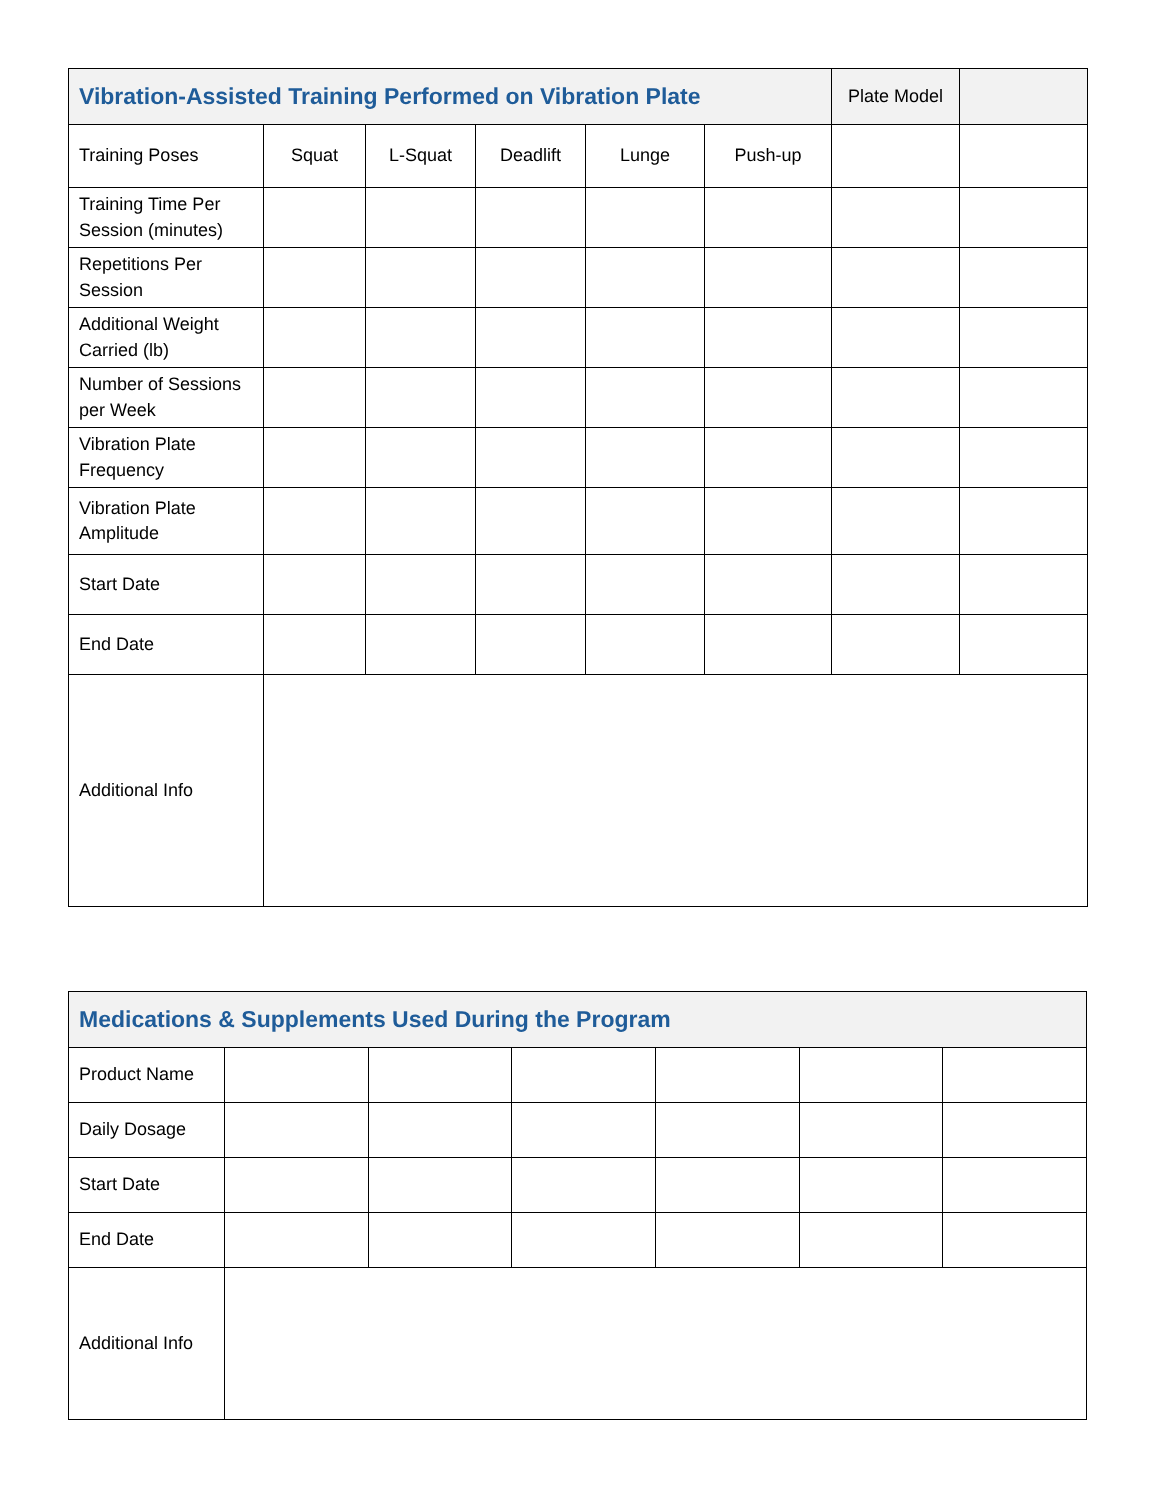| Vibration-Assisted Training Performed on Vibration Plate | | | | | | Plate Model | |
| Training Poses | Squat | L-Squat | Deadlift | Lunge | Push-up | | |
| Training Time Per Session (minutes) | | | | | | | |
| Repetitions Per Session | | | | | | | |
| Additional Weight Carried (lb) | | | | | | | |
| Number of Sessions per Week | | | | | | | |
| Vibration Plate Frequency | | | | | | | |
| Vibration Plate Amplitude | | | | | | | |
| Start Date | | | | | | | |
| End Date | | | | | | | |
| Additional Info | | | | | | | |
| Medications & Supplements Used During the Program | | | | | | |
| --- | --- | --- | --- | --- | --- | --- |
| Product Name | | | | | | |
| Daily Dosage | | | | | | |
| Start Date | | | | | | |
| End Date | | | | | | |
| Additional Info | | | | | | |